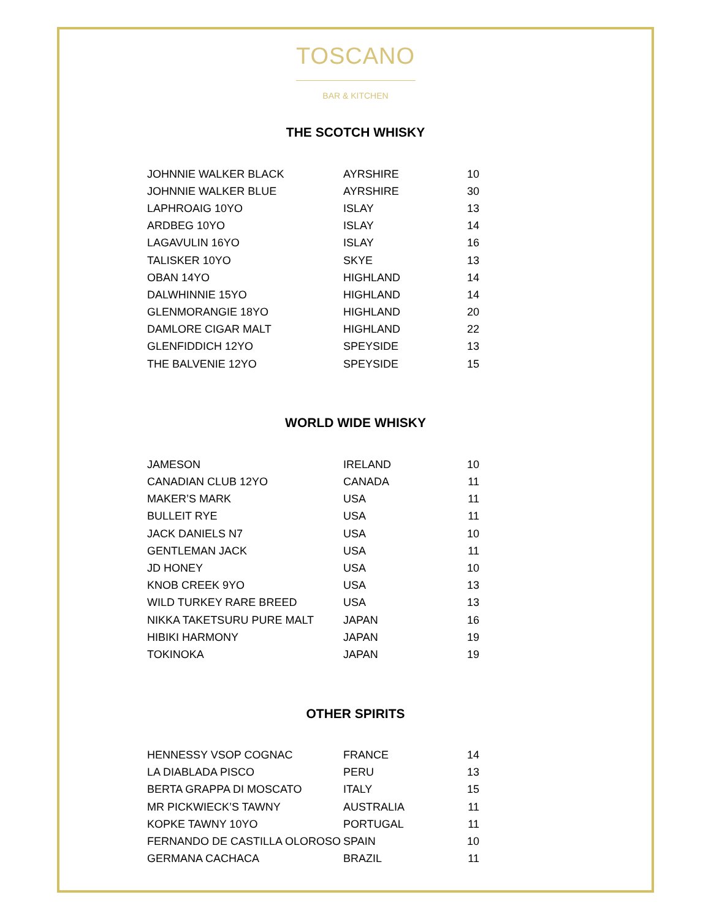TOSCANO
BAR & KITCHEN
THE SCOTCH WHISKY
| JOHNNIE WALKER BLACK | AYRSHIRE | 10 |
| JOHNNIE WALKER BLUE | AYRSHIRE | 30 |
| LAPHROAIG 10YO | ISLAY | 13 |
| ARDBEG 10YO | ISLAY | 14 |
| LAGAVULIN 16YO | ISLAY | 16 |
| TALISKER 10YO | SKYE | 13 |
| OBAN 14YO | HIGHLAND | 14 |
| DALWHINNIE 15YO | HIGHLAND | 14 |
| GLENMORANGIE 18YO | HIGHLAND | 20 |
| DAMLORE CIGAR MALT | HIGHLAND | 22 |
| GLENFIDDICH 12YO | SPEYSIDE | 13 |
| THE BALVENIE 12YO | SPEYSIDE | 15 |
WORLD WIDE WHISKY
| JAMESON | IRELAND | 10 |
| CANADIAN CLUB 12YO | CANADA | 11 |
| MAKER’S MARK | USA | 11 |
| BULLEIT RYE | USA | 11 |
| JACK DANIELS N7 | USA | 10 |
| GENTLEMAN JACK | USA | 11 |
| JD HONEY | USA | 10 |
| KNOB CREEK 9YO | USA | 13 |
| WILD TURKEY RARE BREED | USA | 13 |
| NIKKA TAKETSURU PURE MALT | JAPAN | 16 |
| HIBIKI HARMONY | JAPAN | 19 |
| TOKINOKA | JAPAN | 19 |
OTHER SPIRITS
| HENNESSY VSOP COGNAC | FRANCE | 14 |
| LA DIABLADA PISCO | PERU | 13 |
| BERTA GRAPPA DI MOSCATO | ITALY | 15 |
| MR PICKWIECK’S TAWNY | AUSTRALIA | 11 |
| KOPKE TAWNY 10YO | PORTUGAL | 11 |
| FERNANDO DE CASTILLA OLOROSO | SPAIN | 10 |
| GERMANA CACHACA | BRAZIL | 11 |